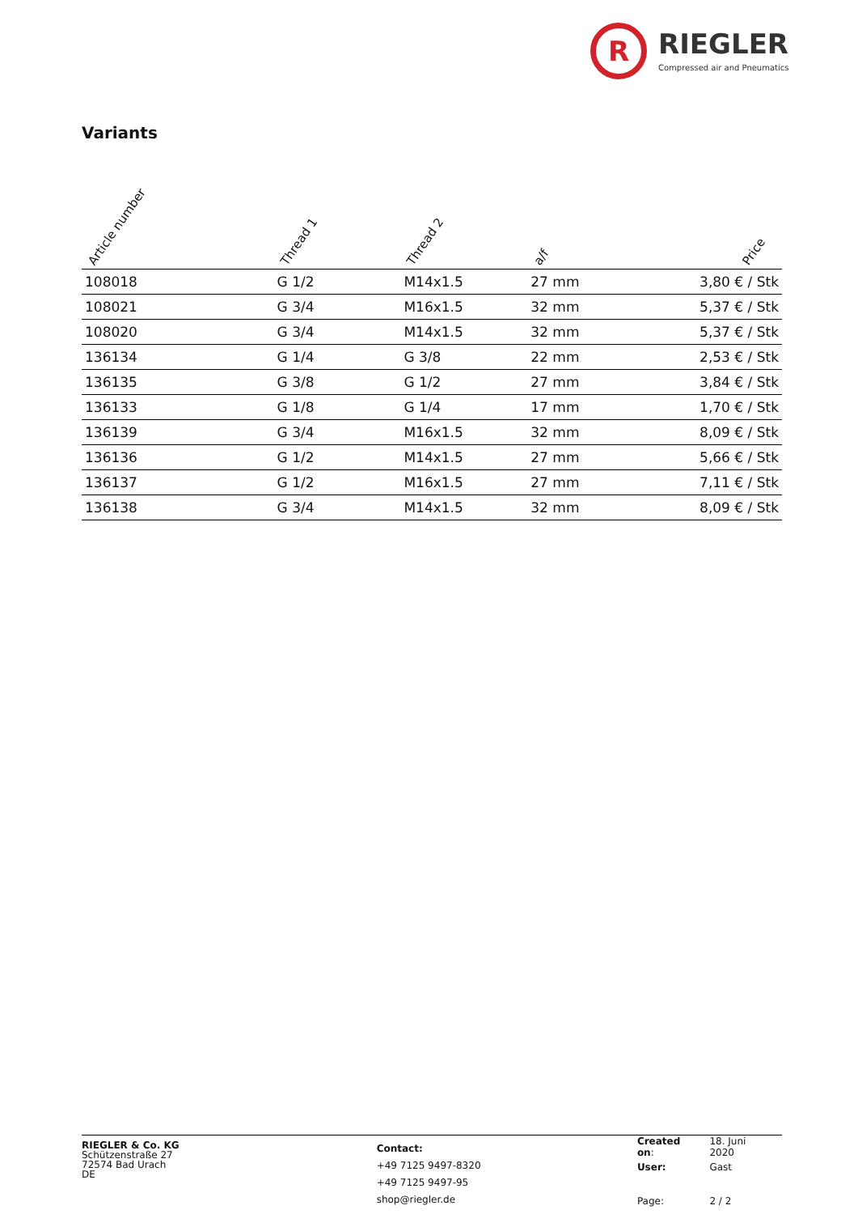R
RIEGLER
Compressed air and Pneumatics
Variants
| Article number | Thread 1 | Thread 2 | a/f | Price |
| --- | --- | --- | --- | --- |
| 108018 | G 1/2 | M14x1.5 | 27 mm | 3,80 € / Stk |
| 108021 | G 3/4 | M16x1.5 | 32 mm | 5,37 € / Stk |
| 108020 | G 3/4 | M14x1.5 | 32 mm | 5,37 € / Stk |
| 136134 | G 1/4 | G 3/8 | 22 mm | 2,53 € / Stk |
| 136135 | G 3/8 | G 1/2 | 27 mm | 3,84 € / Stk |
| 136133 | G 1/8 | G 1/4 | 17 mm | 1,70 € / Stk |
| 136139 | G 3/4 | M16x1.5 | 32 mm | 8,09 € / Stk |
| 136136 | G 1/2 | M14x1.5 | 27 mm | 5,66 € / Stk |
| 136137 | G 1/2 | M16x1.5 | 27 mm | 7,11 € / Stk |
| 136138 | G 3/4 | M14x1.5 | 32 mm | 8,09 € / Stk |
RIEGLER & Co. KG
Schützenstraße 27
72574 Bad Urach
DE
Contact:
+49 7125 9497-8320
+49 7125 9497-95
shop@riegler.de
| Created on : | 18. Juni 2020 |
| User: | Gast |
| Page: | 2 / 2 |